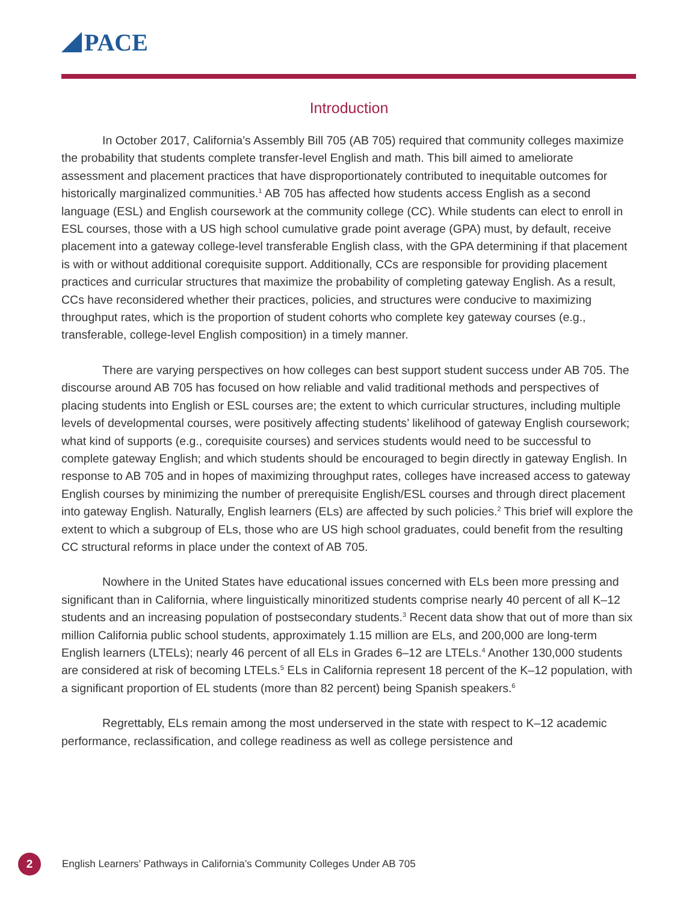PACE
Introduction
In October 2017, California’s Assembly Bill 705 (AB 705) required that community colleges maximize the probability that students complete transfer-level English and math. This bill aimed to ameliorate assessment and placement practices that have disproportionately contributed to inequitable outcomes for historically marginalized communities.<sup>1</sup> AB 705 has affected how students access English as a second language (ESL) and English coursework at the community college (CC). While students can elect to enroll in ESL courses, those with a US high school cumulative grade point average (GPA) must, by default, receive placement into a gateway college-level transferable English class, with the GPA determining if that placement is with or without additional corequisite support. Additionally, CCs are responsible for providing placement practices and curricular structures that maximize the probability of completing gateway English. As a result, CCs have reconsidered whether their practices, policies, and structures were conducive to maximizing throughput rates, which is the proportion of student cohorts who complete key gateway courses (e.g., transferable, college-level English composition) in a timely manner.
There are varying perspectives on how colleges can best support student success under AB 705. The discourse around AB 705 has focused on how reliable and valid traditional methods and perspectives of placing students into English or ESL courses are; the extent to which curricular structures, including multiple levels of developmental courses, were positively affecting students’ likelihood of gateway English coursework; what kind of supports (e.g., corequisite courses) and services students would need to be successful to complete gateway English; and which students should be encouraged to begin directly in gateway English. In response to AB 705 and in hopes of maximizing throughput rates, colleges have increased access to gateway English courses by minimizing the number of prerequisite English/ESL courses and through direct placement into gateway English. Naturally, English learners (ELs) are affected by such policies.<sup>2</sup> This brief will explore the extent to which a subgroup of ELs, those who are US high school graduates, could benefit from the resulting CC structural reforms in place under the context of AB 705.
Nowhere in the United States have educational issues concerned with ELs been more pressing and significant than in California, where linguistically minoritized students comprise nearly 40 percent of all K–12 students and an increasing population of postsecondary students.<sup>3</sup> Recent data show that out of more than six million California public school students, approximately 1.15 million are ELs, and 200,000 are long-term English learners (LTELs); nearly 46 percent of all ELs in Grades 6–12 are LTELs.<sup>4</sup> Another 130,000 students are considered at risk of becoming LTELs.<sup>5</sup> ELs in California represent 18 percent of the K–12 population, with a significant proportion of EL students (more than 82 percent) being Spanish speakers.<sup>6</sup>
Regrettably, ELs remain among the most underserved in the state with respect to K–12 academic performance, reclassification, and college readiness as well as college persistence and
2
English Learners’ Pathways in California’s Community Colleges Under AB 705